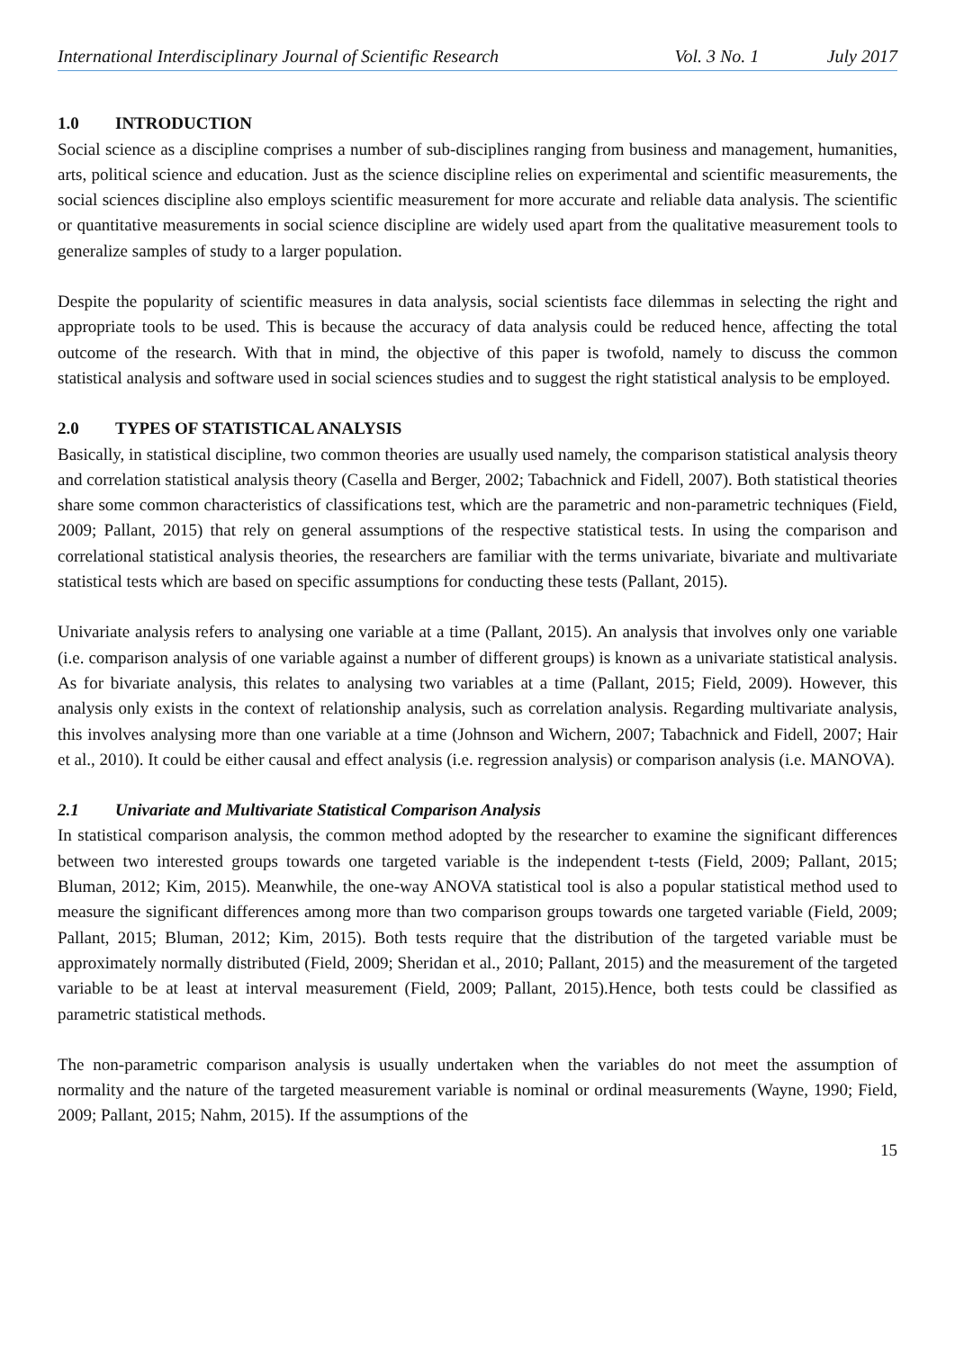International Interdisciplinary Journal of Scientific Research Vol. 3 No. 1 July 2017
1.0 INTRODUCTION
Social science as a discipline comprises a number of sub-disciplines ranging from business and management, humanities, arts, political science and education. Just as the science discipline relies on experimental and scientific measurements, the social sciences discipline also employs scientific measurement for more accurate and reliable data analysis. The scientific or quantitative measurements in social science discipline are widely used apart from the qualitative measurement tools to generalize samples of study to a larger population.
Despite the popularity of scientific measures in data analysis, social scientists face dilemmas in selecting the right and appropriate tools to be used. This is because the accuracy of data analysis could be reduced hence, affecting the total outcome of the research. With that in mind, the objective of this paper is twofold, namely to discuss the common statistical analysis and software used in social sciences studies and to suggest the right statistical analysis to be employed.
2.0 TYPES OF STATISTICAL ANALYSIS
Basically, in statistical discipline, two common theories are usually used namely, the comparison statistical analysis theory and correlation statistical analysis theory (Casella and Berger, 2002; Tabachnick and Fidell, 2007). Both statistical theories share some common characteristics of classifications test, which are the parametric and non-parametric techniques (Field, 2009; Pallant, 2015) that rely on general assumptions of the respective statistical tests. In using the comparison and correlational statistical analysis theories, the researchers are familiar with the terms univariate, bivariate and multivariate statistical tests which are based on specific assumptions for conducting these tests (Pallant, 2015).
Univariate analysis refers to analysing one variable at a time (Pallant, 2015). An analysis that involves only one variable (i.e. comparison analysis of one variable against a number of different groups) is known as a univariate statistical analysis. As for bivariate analysis, this relates to analysing two variables at a time (Pallant, 2015; Field, 2009). However, this analysis only exists in the context of relationship analysis, such as correlation analysis. Regarding multivariate analysis, this involves analysing more than one variable at a time (Johnson and Wichern, 2007; Tabachnick and Fidell, 2007; Hair et al., 2010). It could be either causal and effect analysis (i.e. regression analysis) or comparison analysis (i.e. MANOVA).
2.1 Univariate and Multivariate Statistical Comparison Analysis
In statistical comparison analysis, the common method adopted by the researcher to examine the significant differences between two interested groups towards one targeted variable is the independent t-tests (Field, 2009; Pallant, 2015; Bluman, 2012; Kim, 2015). Meanwhile, the one-way ANOVA statistical tool is also a popular statistical method used to measure the significant differences among more than two comparison groups towards one targeted variable (Field, 2009; Pallant, 2015; Bluman, 2012; Kim, 2015). Both tests require that the distribution of the targeted variable must be approximately normally distributed (Field, 2009; Sheridan et al., 2010; Pallant, 2015) and the measurement of the targeted variable to be at least at interval measurement (Field, 2009; Pallant, 2015).Hence, both tests could be classified as parametric statistical methods.
The non-parametric comparison analysis is usually undertaken when the variables do not meet the assumption of normality and the nature of the targeted measurement variable is nominal or ordinal measurements (Wayne, 1990; Field, 2009; Pallant, 2015; Nahm, 2015). If the assumptions of the
15